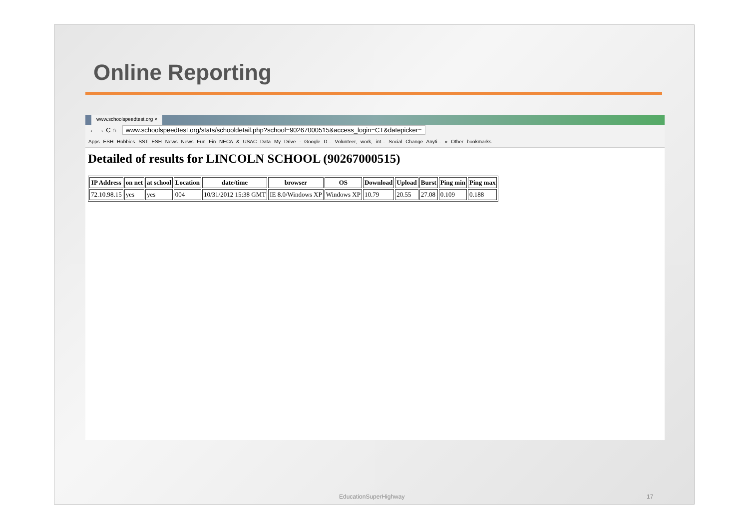Online Reporting
www.schoolspeedtest.org ×
← → C ⌂ www.schoolspeedtest.org/stats/schooldetail.php?school=90267000515&access_login=CT&datepicker=
Apps ESH Hobbies SST ESH News News Fun Fin NECA & USAC Data My Drive - Google D... Volunteer, work, int... Social Change Anyti... » Other bookmarks
Detailed of results for LINCOLN SCHOOL (90267000515)
| IP Address | on net | at school | Location | date/time | browser | OS | Download | Upload | Burst | Ping min | Ping max |
| --- | --- | --- | --- | --- | --- | --- | --- | --- | --- | --- | --- |
| 72.10.98.15 | yes | yes | 004 | 10/31/2012 15:38 GMT | IE 8.0/Windows XP | Windows XP | 10.79 | 20.55 | 27.08 | 0.109 | 0.188 |
EducationSuperHighway 17